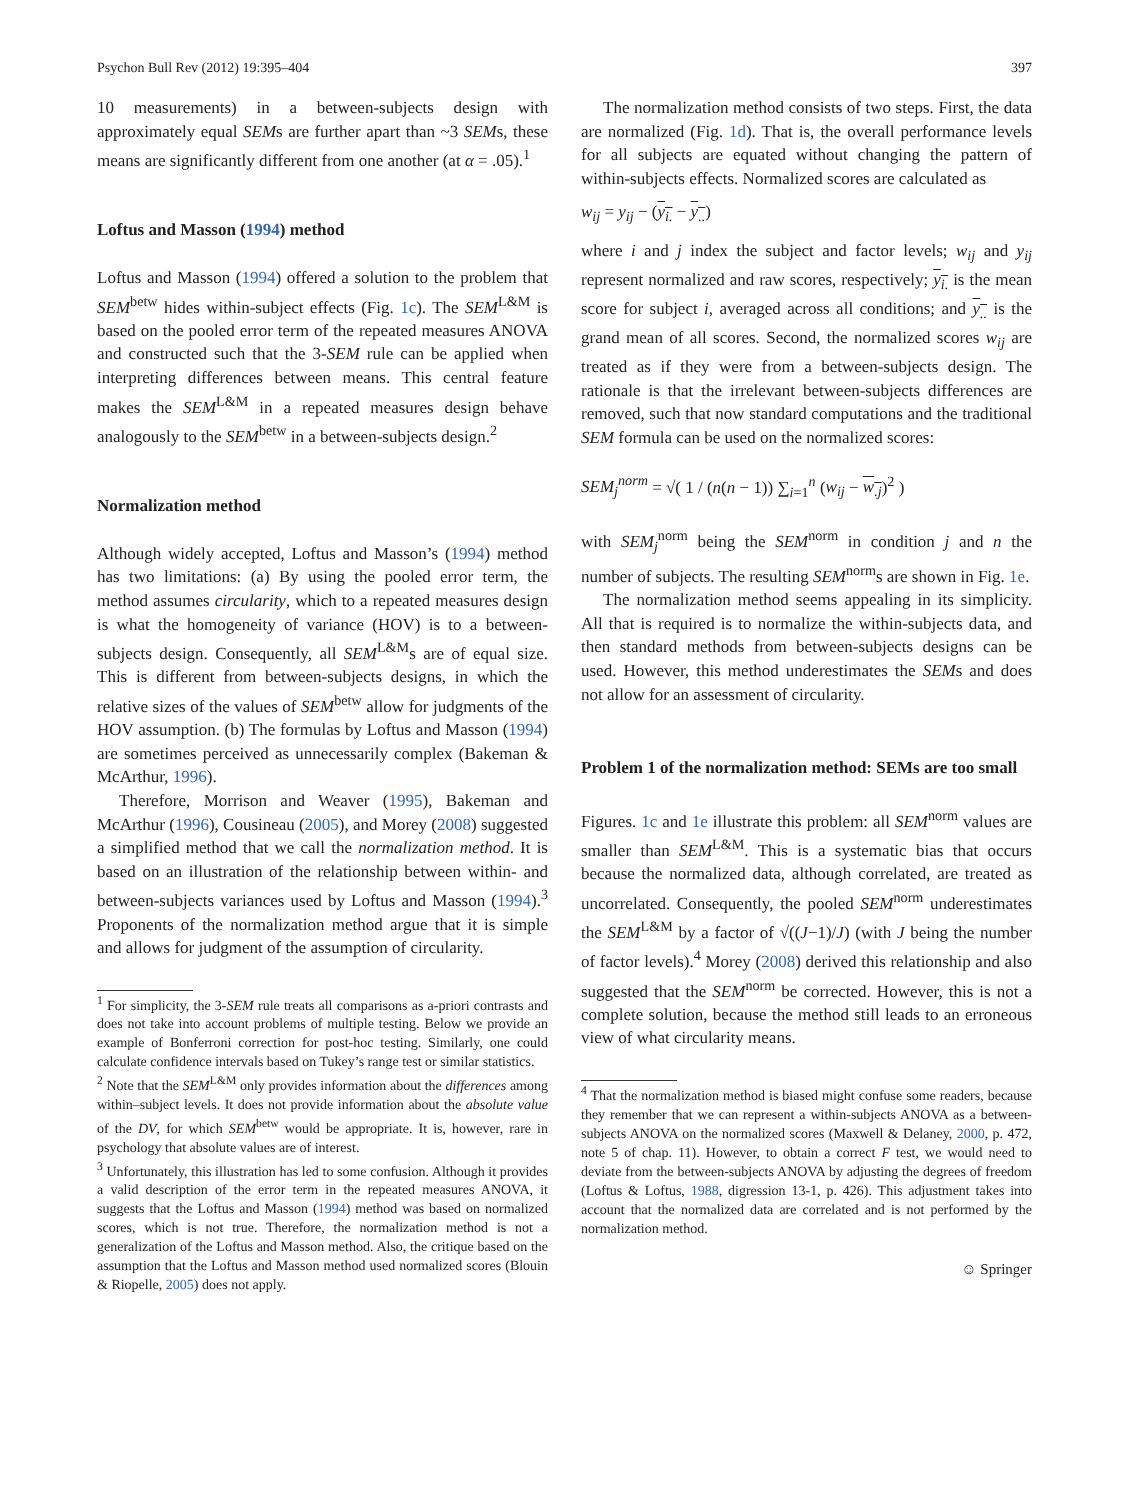Psychon Bull Rev (2012) 19:395–404 397
10 measurements) in a between-subjects design with approximately equal SEMs are further apart than ~3 SEMs, these means are significantly different from one another (at α = .05).<sup>1</sup>
Loftus and Masson (1994) method
Loftus and Masson (1994) offered a solution to the problem that SEM<sup>betw</sup> hides within-subject effects (Fig. 1c). The SEM<sup>L&M</sup> is based on the pooled error term of the repeated measures ANOVA and constructed such that the 3-SEM rule can be applied when interpreting differences between means. This central feature makes the SEM<sup>L&M</sup> in a repeated measures design behave analogously to the SEM<sup>betw</sup> in a between-subjects design.<sup>2</sup>
Normalization method
Although widely accepted, Loftus and Masson’s (1994) method has two limitations: (a) By using the pooled error term, the method assumes circularity, which to a repeated measures design is what the homogeneity of variance (HOV) is to a between-subjects design. Consequently, all SEM<sup>L&M</sup>s are of equal size. This is different from between-subjects designs, in which the relative sizes of the values of SEM<sup>betw</sup> allow for judgments of the HOV assumption. (b) The formulas by Loftus and Masson (1994) are sometimes perceived as unnecessarily complex (Bakeman & McArthur, 1996).
Therefore, Morrison and Weaver (1995), Bakeman and McArthur (1996), Cousineau (2005), and Morey (2008) suggested a simplified method that we call the normalization method. It is based on an illustration of the relationship between within- and between-subjects variances used by Loftus and Masson (1994).<sup>3</sup> Proponents of the normalization method argue that it is simple and allows for judgment of the assumption of circularity.
<sup>1</sup> For simplicity, the 3-SEM rule treats all comparisons as a-priori contrasts and does not take into account problems of multiple testing. Below we provide an example of Bonferroni correction for post-hoc testing. Similarly, one could calculate confidence intervals based on Tukey’s range test or similar statistics.
<sup>2</sup> Note that the SEM<sup>L&M</sup> only provides information about the differences among within–subject levels. It does not provide information about the absolute value of the DV, for which SEM<sup>betw</sup> would be appropriate. It is, however, rare in psychology that absolute values are of interest.
<sup>3</sup> Unfortunately, this illustration has led to some confusion. Although it provides a valid description of the error term in the repeated measures ANOVA, it suggests that the Loftus and Masson (1994) method was based on normalized scores, which is not true. Therefore, the normalization method is not a generalization of the Loftus and Masson method. Also, the critique based on the assumption that the Loftus and Masson method used normalized scores (Blouin & Riopelle, 2005) does not apply.
The normalization method consists of two steps. First, the data are normalized (Fig. 1d). That is, the overall performance levels for all subjects are equated without changing the pattern of within-subjects effects. Normalized scores are calculated as
w<sub>ij</sub> = y<sub>ij</sub> − (y<sub>i.</sub> − y<sub>..</sub>)
where i and j index the subject and factor levels; w<sub>ij</sub> and y<sub>ij</sub> represent normalized and raw scores, respectively; y<sub>i.</sub> is the mean score for subject i, averaged across all conditions; and y<sub>..</sub> is the grand mean of all scores. Second, the normalized scores w<sub>ij</sub> are treated as if they were from a between-subjects design. The rationale is that the irrelevant between-subjects differences are removed, such that now standard computations and the traditional SEM formula can be used on the normalized scores:
SEM<sub>j</sub><sup>norm</sup> = √( 1 / (n(n − 1)) ∑<sub>i=1</sub><sup>n</sup> (w<sub>ij</sub> − w<sub>.j</sub>)<sup>2</sup> )
with SEM<sub>j</sub><sup>norm</sup> being the SEM<sup>norm</sup> in condition j and n the number of subjects. The resulting SEM<sup>norm</sup>s are shown in Fig. 1e.
The normalization method seems appealing in its simplicity. All that is required is to normalize the within-subjects data, and then standard methods from between-subjects designs can be used. However, this method underestimates the SEMs and does not allow for an assessment of circularity.
Problem 1 of the normalization method: SEMs are too small
Figures. 1c and 1e illustrate this problem: all SEM<sup>norm</sup> values are smaller than SEM<sup>L&M</sup>. This is a systematic bias that occurs because the normalized data, although correlated, are treated as uncorrelated. Consequently, the pooled SEM<sup>norm</sup> underestimates the SEM<sup>L&M</sup> by a factor of √((J−1)/J) (with J being the number of factor levels).<sup>4</sup> Morey (2008) derived this relationship and also suggested that the SEM<sup>norm</sup> be corrected. However, this is not a complete solution, because the method still leads to an erroneous view of what circularity means.
<sup>4</sup> That the normalization method is biased might confuse some readers, because they remember that we can represent a within-subjects ANOVA as a between-subjects ANOVA on the normalized scores (Maxwell & Delaney, 2000, p. 472, note 5 of chap. 11). However, to obtain a correct F test, we would need to deviate from the between-subjects ANOVA by adjusting the degrees of freedom (Loftus & Loftus, 1988, digression 13-1, p. 426). This adjustment takes into account that the normalized data are correlated and is not performed by the normalization method.
☺ Springer